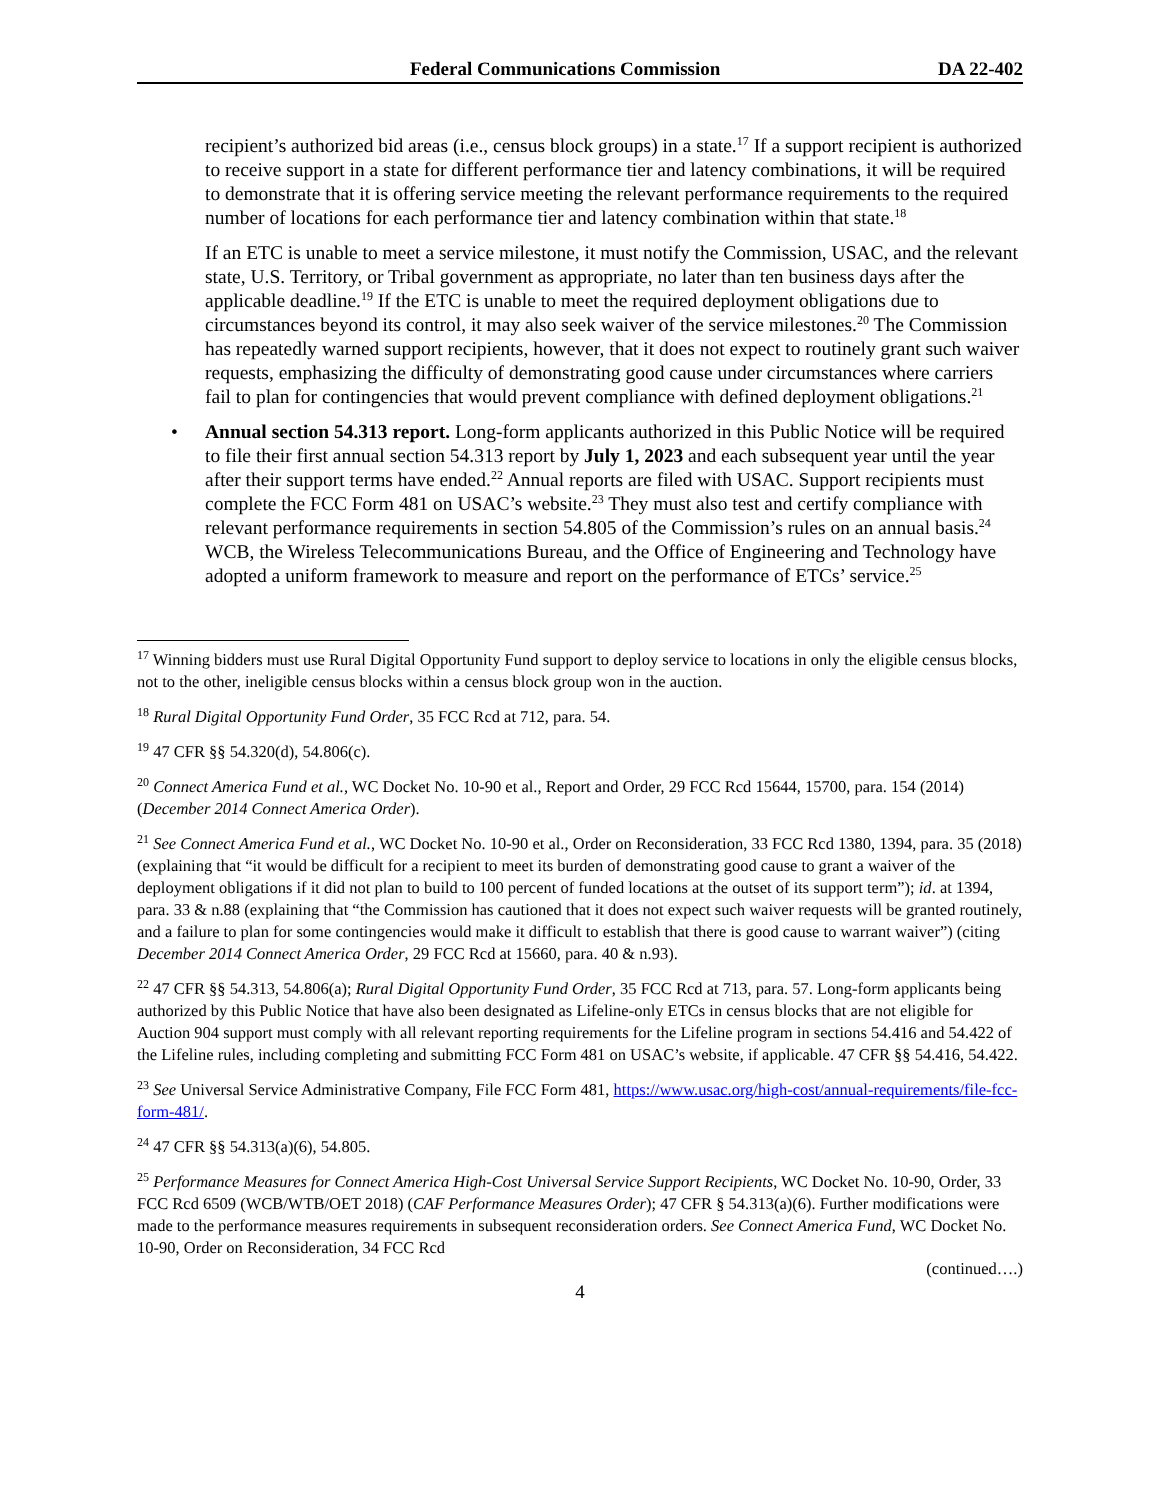Federal Communications Commission DA 22-402
recipient’s authorized bid areas (i.e., census block groups) in a state.<sup>17</sup> If a support recipient is authorized to receive support in a state for different performance tier and latency combinations, it will be required to demonstrate that it is offering service meeting the relevant performance requirements to the required number of locations for each performance tier and latency combination within that state.<sup>18</sup>
If an ETC is unable to meet a service milestone, it must notify the Commission, USAC, and the relevant state, U.S. Territory, or Tribal government as appropriate, no later than ten business days after the applicable deadline.<sup>19</sup> If the ETC is unable to meet the required deployment obligations due to circumstances beyond its control, it may also seek waiver of the service milestones.<sup>20</sup> The Commission has repeatedly warned support recipients, however, that it does not expect to routinely grant such waiver requests, emphasizing the difficulty of demonstrating good cause under circumstances where carriers fail to plan for contingencies that would prevent compliance with defined deployment obligations.<sup>21</sup>
• Annual section 54.313 report. Long-form applicants authorized in this Public Notice will be required to file their first annual section 54.313 report by July 1, 2023 and each subsequent year until the year after their support terms have ended.<sup>22</sup> Annual reports are filed with USAC. Support recipients must complete the FCC Form 481 on USAC’s website.<sup>23</sup> They must also test and certify compliance with relevant performance requirements in section 54.805 of the Commission’s rules on an annual basis.<sup>24</sup> WCB, the Wireless Telecommunications Bureau, and the Office of Engineering and Technology have adopted a uniform framework to measure and report on the performance of ETCs’ service.<sup>25</sup>
<sup>17</sup> Winning bidders must use Rural Digital Opportunity Fund support to deploy service to locations in only the eligible census blocks, not to the other, ineligible census blocks within a census block group won in the auction.
<sup>18</sup> Rural Digital Opportunity Fund Order, 35 FCC Rcd at 712, para. 54.
<sup>19</sup> 47 CFR §§ 54.320(d), 54.806(c).
<sup>20</sup> Connect America Fund et al., WC Docket No. 10-90 et al., Report and Order, 29 FCC Rcd 15644, 15700, para. 154 (2014) (December 2014 Connect America Order).
<sup>21</sup> See Connect America Fund et al., WC Docket No. 10-90 et al., Order on Reconsideration, 33 FCC Rcd 1380, 1394, para. 35 (2018) (explaining that “it would be difficult for a recipient to meet its burden of demonstrating good cause to grant a waiver of the deployment obligations if it did not plan to build to 100 percent of funded locations at the outset of its support term”); id. at 1394, para. 33 & n.88 (explaining that “the Commission has cautioned that it does not expect such waiver requests will be granted routinely, and a failure to plan for some contingencies would make it difficult to establish that there is good cause to warrant waiver”) (citing December 2014 Connect America Order, 29 FCC Rcd at 15660, para. 40 & n.93).
<sup>22</sup> 47 CFR §§ 54.313, 54.806(a); Rural Digital Opportunity Fund Order, 35 FCC Rcd at 713, para. 57. Long-form applicants being authorized by this Public Notice that have also been designated as Lifeline-only ETCs in census blocks that are not eligible for Auction 904 support must comply with all relevant reporting requirements for the Lifeline program in sections 54.416 and 54.422 of the Lifeline rules, including completing and submitting FCC Form 481 on USAC’s website, if applicable. 47 CFR §§ 54.416, 54.422.
<sup>23</sup> See Universal Service Administrative Company, File FCC Form 481, https://www.usac.org/high-cost/annual-requirements/file-fcc-form-481/.
<sup>24</sup> 47 CFR §§ 54.313(a)(6), 54.805.
<sup>25</sup> Performance Measures for Connect America High-Cost Universal Service Support Recipients, WC Docket No. 10-90, Order, 33 FCC Rcd 6509 (WCB/WTB/OET 2018) (CAF Performance Measures Order); 47 CFR § 54.313(a)(6). Further modifications were made to the performance measures requirements in subsequent reconsideration orders. See Connect America Fund, WC Docket No. 10-90, Order on Reconsideration, 34 FCC Rcd
(continued….)
4